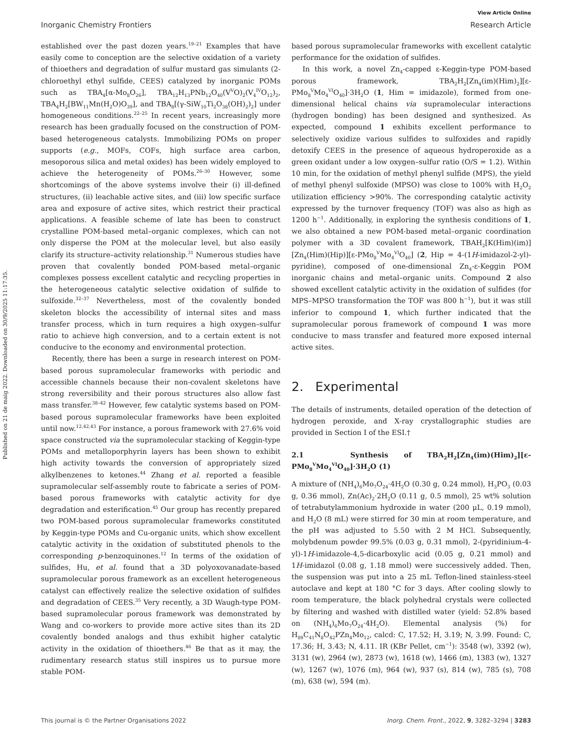Published on 21 de maig 2022. Downloaded on 30/9/2025 11:17:35.
View Article Online
Inorganic Chemistry Frontiers Research Article
established over the past dozen years.<sup>19–21</sup> Examples that have easily come to conception are the selective oxidation of a variety of thioethers and degradation of sulfur mustard gas simulants (2-chloroethyl ethyl sulfide, CEES) catalyzed by inorganic POMs such as TBA<sub>4</sub>[α-Mo<sub>8</sub>O<sub>26</sub>], TBA<sub>12</sub>H<sub>13</sub>PNb<sub>12</sub>O<sub>40</sub>(V<sup>V</sup>O)<sub>2</sub>(V<sub>4</sub><sup>IV</sup>O<sub>12</sub>)<sub>2</sub>, TBA<sub>4</sub>H<sub>2</sub>[BW<sub>11</sub>Mn(H<sub>2</sub>O)O<sub>39</sub>], and TBA<sub>8</sub>[(γ-SiW<sub>10</sub>Ti<sub>2</sub>O<sub>38</sub>(OH)<sub>2</sub>)<sub>2</sub>] under homogeneous conditions.<sup>22–25</sup> In recent years, increasingly more research has been gradually focused on the construction of POM-based heterogeneous catalysts. Immobilizing POMs on proper supports (e.g., MOFs, COFs, high surface area carbon, mesoporous silica and metal oxides) has been widely employed to achieve the heterogeneity of POMs.<sup>26–30</sup> However, some shortcomings of the above systems involve their (i) ill-defined structures, (ii) leachable active sites, and (iii) low specific surface area and exposure of active sites, which restrict their practical applications. A feasible scheme of late has been to construct crystalline POM-based metal–organic complexes, which can not only disperse the POM at the molecular level, but also easily clarify its structure–activity relationship.<sup>31</sup> Numerous studies have proven that covalently bonded POM-based metal–organic complexes possess excellent catalytic and recycling properties in the heterogeneous catalytic selective oxidation of sulfide to sulfoxide.<sup>32–37</sup> Nevertheless, most of the covalently bonded skeleton blocks the accessibility of internal sites and mass transfer process, which in turn requires a high oxygen–sulfur ratio to achieve high conversion, and to a certain extent is not conducive to the economy and environmental protection.
Recently, there has been a surge in research interest on POM-based porous supramolecular frameworks with periodic and accessible channels because their non-covalent skeletons have strong reversibility and their porous structures also allow fast mass transfer.<sup>38–42</sup> However, few catalytic systems based on POM-based porous supramolecular frameworks have been exploited until now.<sup>12,42,43</sup> For instance, a porous framework with 27.6% void space constructed via the supramolecular stacking of Keggin-type POMs and metalloporphyrin layers has been shown to exhibit high activity towards the conversion of appropriately sized alkylbenzenes to ketones.<sup>44</sup> Zhang et al. reported a feasible supramolecular self-assembly route to fabricate a series of POM-based porous frameworks with catalytic activity for dye degradation and esterification.<sup>45</sup> Our group has recently prepared two POM-based porous supramolecular frameworks constituted by Keggin-type POMs and Cu-organic units, which show excellent catalytic activity in the oxidation of substituted phenols to the corresponding p-benzoquinones.<sup>12</sup> In terms of the oxidation of sulfides, Hu, et al. found that a 3D polyoxovanadate-based supramolecular porous framework as an excellent heterogeneous catalyst can effectively realize the selective oxidation of sulfides and degradation of CEES.<sup>35</sup> Very recently, a 3D Waugh-type POM-based supramolecular porous framework was demonstrated by Wang and co-workers to provide more active sites than its 2D covalently bonded analogs and thus exhibit higher catalytic activity in the oxidation of thioethers.<sup>46</sup> Be that as it may, the rudimentary research status still inspires us to pursue more stable POM-
based porous supramolecular frameworks with excellent catalytic performance for the oxidation of sulfides.
In this work, a novel Zn<sub>4</sub>-capped ε-Keggin-type POM-based porous framework, TBA<sub>2</sub>H<sub>2</sub>[Zn<sub>4</sub>(im)(Him)<sub>2</sub>][ε-PMo<sub>8</sub><sup>V</sup>Mo<sub>4</sub><sup>VI</sup>O<sub>40</sub>]·3H<sub>2</sub>O (1, Him = imidazole), formed from one-dimensional helical chains via supramolecular interactions (hydrogen bonding) has been designed and synthesized. As expected, compound 1 exhibits excellent performance to selectively oxidize various sulfides to sulfoxides and rapidly detoxify CEES in the presence of aqueous hydroperoxide as a green oxidant under a low oxygen–sulfur ratio (O/S = 1.2). Within 10 min, for the oxidation of methyl phenyl sulfide (MPS), the yield of methyl phenyl sulfoxide (MPSO) was close to 100% with H<sub>2</sub>O<sub>2</sub> utilization efficiency >90%. The corresponding catalytic activity expressed by the turnover frequency (TOF) was also as high as 1200 h<sup>−1</sup>. Additionally, in exploring the synthesis conditions of 1, we also obtained a new POM-based metal–organic coordination polymer with a 3D covalent framework, TBAH<sub>2</sub>[K(Him)(im)][Zn<sub>4</sub>(Him)(Hip)][ε-PMo<sub>8</sub><sup>V</sup>Mo<sub>4</sub><sup>VI</sup>O<sub>40</sub>] (2, Hip = 4-(1H-imidazol-2-yl)-pyridine), composed of one-dimensional Zn<sub>4</sub>-ε-Keggin POM inorganic chains and metal–organic units. Compound 2 also showed excellent catalytic activity in the oxidation of sulfides (for MPS–MPSO transformation the TOF was 800 h<sup>−1</sup>), but it was still inferior to compound 1, which further indicated that the supramolecular porous framework of compound 1 was more conducive to mass transfer and featured more exposed internal active sites.
2. Experimental
The details of instruments, detailed operation of the detection of hydrogen peroxide, and X-ray crystallographic studies are provided in Section I of the ESI.†
2.1 Synthesis of TBA<sub>2</sub>H<sub>2</sub>[Zn<sub>4</sub>(im)(Him)<sub>2</sub>][ε-PMo<sub>8</sub><sup>V</sup>Mo<sub>4</sub><sup>VI</sup>O<sub>40</sub>]·3H<sub>2</sub>O (1)
A mixture of (NH<sub>4</sub>)<sub>6</sub>Mo<sub>7</sub>O<sub>24</sub>·4H<sub>2</sub>O (0.30 g, 0.24 mmol), H<sub>3</sub>PO<sub>3</sub> (0.03 g, 0.36 mmol), Zn(Ac)<sub>2</sub>·2H<sub>2</sub>O (0.11 g, 0.5 mmol), 25 wt% solution of tetrabutylammonium hydroxide in water (200 μL, 0.19 mmol), and H<sub>2</sub>O (8 mL) were stirred for 30 min at room temperature, and the pH was adjusted to 5.50 with 2 M HCl. Subsequently, molybdenum powder 99.5% (0.03 g, 0.31 mmol), 2-(pyridinium-4-yl)-1H-imidazole-4,5-dicarboxylic acid (0.05 g, 0.21 mmol) and 1H-imidazol (0.08 g, 1.18 mmol) were successively added. Then, the suspension was put into a 25 mL Teflon-lined stainless-steel autoclave and kept at 180 °C for 3 days. After cooling slowly to room temperature, the black polyhedral crystals were collected by filtering and washed with distilled water (yield: 52.8% based on (NH<sub>4</sub>)<sub>6</sub>Mo<sub>7</sub>O<sub>24</sub>·4H<sub>2</sub>O). Elemental analysis (%) for H<sub>89</sub>C<sub>41</sub>N<sub>8</sub>O<sub>42</sub>PZn<sub>4</sub>Mo<sub>12</sub>, calcd: C, 17.52; H, 3.19; N, 3.99. Found: C, 17.36; H, 3.43; N, 4.11. IR (KBr Pellet, cm<sup>−1</sup>): 3548 (w), 3392 (w), 3131 (w), 2964 (w), 2873 (w), 1618 (w), 1466 (m), 1383 (w), 1327 (w), 1267 (w), 1076 (m), 964 (w), 937 (s), 814 (w), 785 (s), 708 (m), 638 (w), 594 (m).
This journal is © the Partner Organisations 2022 Inorg. Chem. Front., 2022, 9, 3282–3294 | 3283